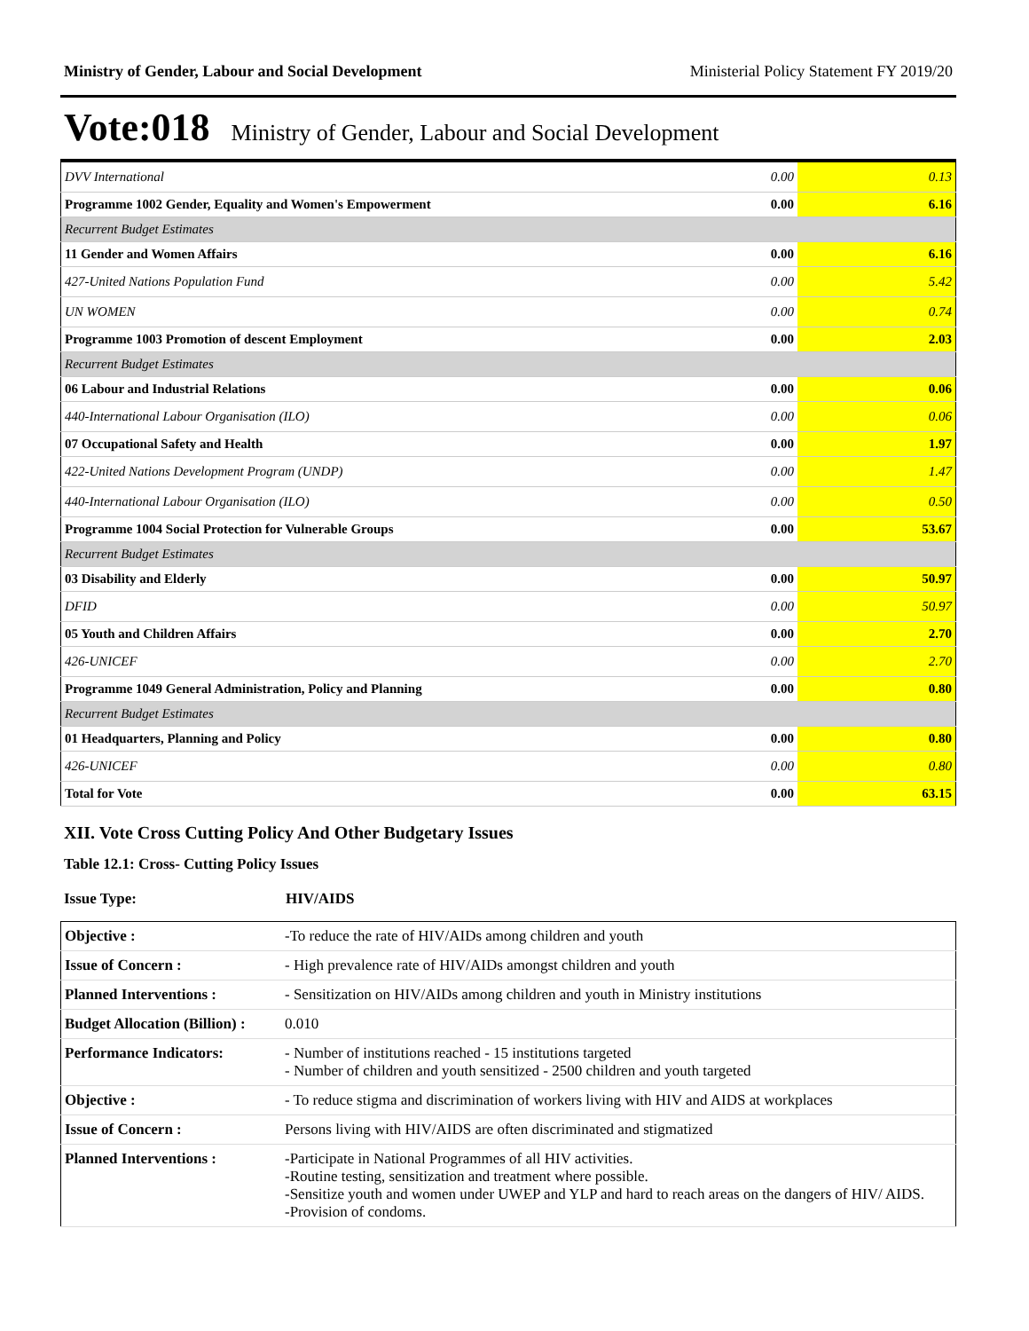Ministry of Gender, Labour and Social Development Ministerial Policy Statement FY 2019/20
Vote:018 Ministry of Gender, Labour and Social Development
| DVV International | 0.00 | 0.13 |
| Programme 1002 Gender, Equality and Women's Empowerment | 0.00 | 6.16 |
| Recurrent Budget Estimates | | |
| 11 Gender and Women Affairs | 0.00 | 6.16 |
| 427-United Nations Population Fund | 0.00 | 5.42 |
| UN WOMEN | 0.00 | 0.74 |
| Programme 1003 Promotion of descent Employment | 0.00 | 2.03 |
| Recurrent Budget Estimates | | |
| 06 Labour and Industrial Relations | 0.00 | 0.06 |
| 440-International Labour Organisation (ILO) | 0.00 | 0.06 |
| 07 Occupational Safety and Health | 0.00 | 1.97 |
| 422-United Nations Development Program (UNDP) | 0.00 | 1.47 |
| 440-International Labour Organisation (ILO) | 0.00 | 0.50 |
| Programme 1004 Social Protection for Vulnerable Groups | 0.00 | 53.67 |
| Recurrent Budget Estimates | | |
| 03 Disability and Elderly | 0.00 | 50.97 |
| DFID | 0.00 | 50.97 |
| 05 Youth and Children Affairs | 0.00 | 2.70 |
| 426-UNICEF | 0.00 | 2.70 |
| Programme 1049 General Administration, Policy and Planning | 0.00 | 0.80 |
| Recurrent Budget Estimates | | |
| 01 Headquarters, Planning and Policy | 0.00 | 0.80 |
| 426-UNICEF | 0.00 | 0.80 |
| Total for Vote | 0.00 | 63.15 |
XII. Vote Cross Cutting Policy And Other Budgetary Issues
Table 12.1: Cross- Cutting Policy Issues
| Issue Type: | HIV/AIDS |
| Objective : | -To reduce the rate of HIV/AIDs among children and youth |
| Issue of Concern : | - High prevalence rate of HIV/AIDs amongst children and youth |
| Planned Interventions : | - Sensitization on HIV/AIDs among children and youth in Ministry institutions |
| Budget Allocation (Billion) : | 0.010 |
| Performance Indicators: | - Number of institutions reached - 15 institutions targeted - Number of children and youth sensitized - 2500 children and youth targeted |
| Objective : | - To reduce stigma and discrimination of workers living with HIV and AIDS at workplaces |
| Issue of Concern : | Persons living with HIV/AIDS are often discriminated and stigmatized |
| Planned Interventions : | -Participate in National Programmes of all HIV activities. -Routine testing, sensitization and treatment where possible. -Sensitize youth and women under UWEP and YLP and hard to reach areas on the dangers of HIV/ AIDS. -Provision of condoms. |